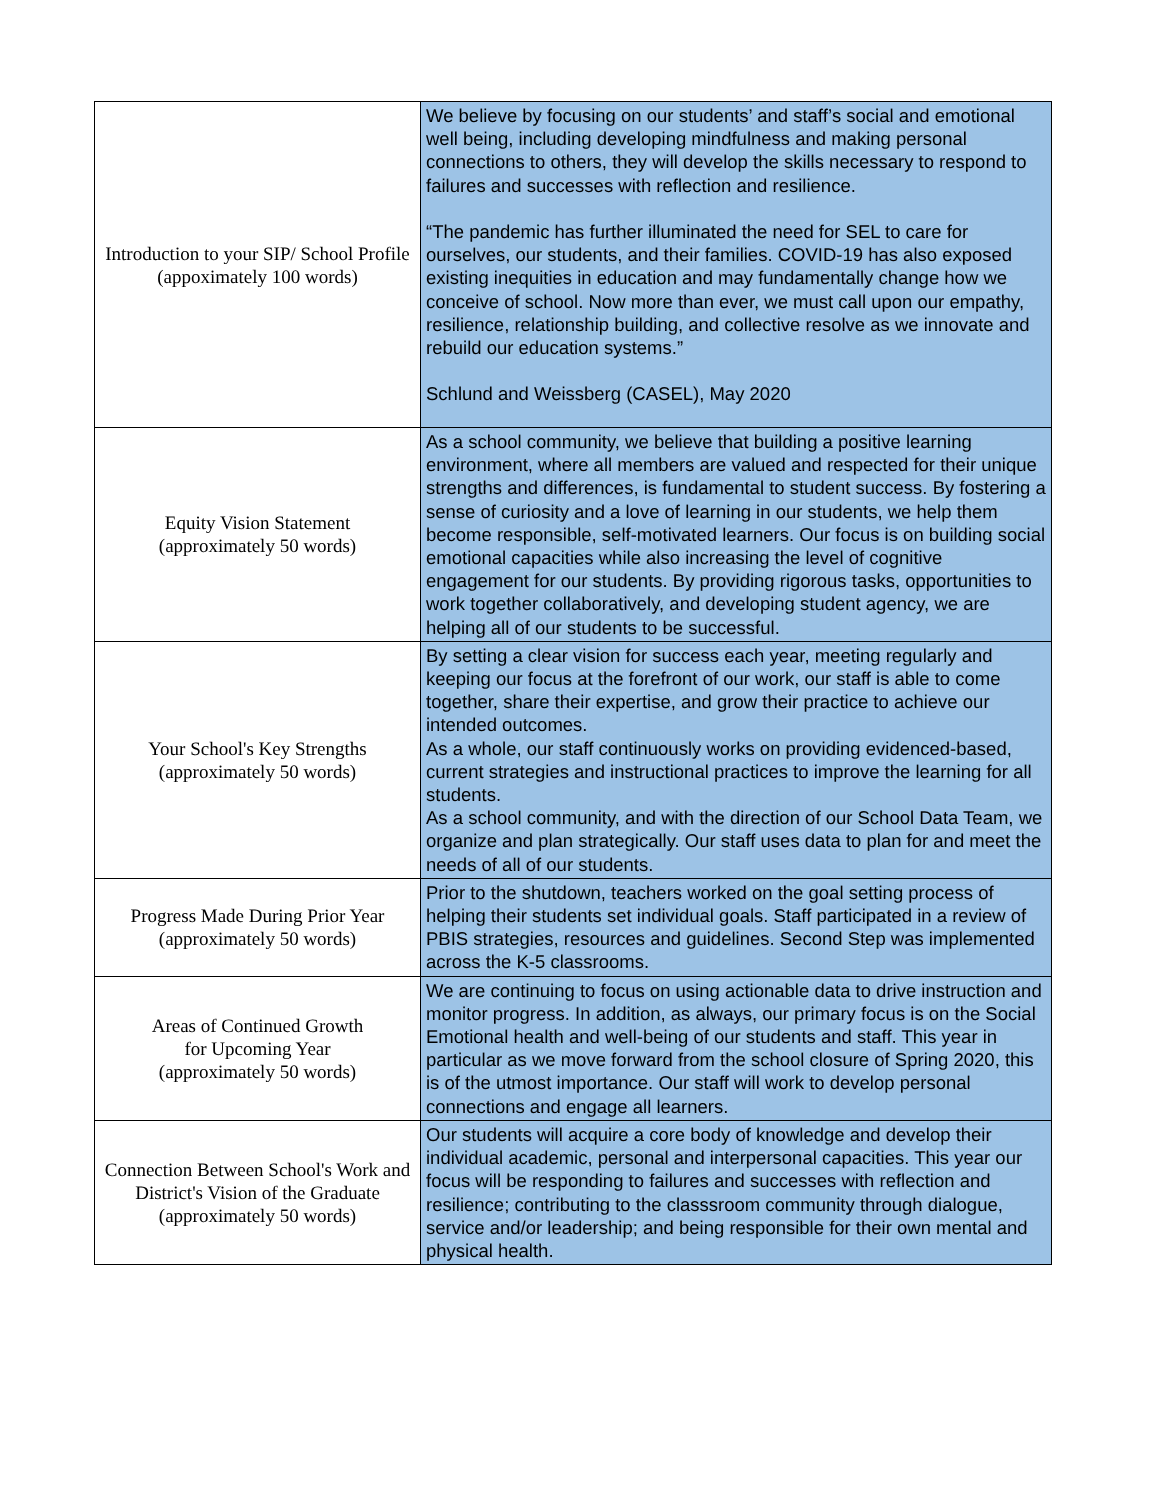| Introduction to your SIP/ School Profile (appoximately 100 words) | We believe by focusing on our students’ and staff’s social and emotional well being, including developing mindfulness and making personal connections to others, they will develop the skills necessary to respond to failures and successes with reflection and resilience. “The pandemic has further illuminated the need for SEL to care for ourselves, our students, and their families. COVID-19 has also exposed existing inequities in education and may fundamentally change how we conceive of school. Now more than ever, we must call upon our empathy, resilience, relationship building, and collective resolve as we innovate and rebuild our education systems.” Schlund and Weissberg (CASEL), May 2020 |
| Equity Vision Statement (approximately 50 words) | As a school community, we believe that building a positive learning environment, where all members are valued and respected for their unique strengths and differences, is fundamental to student success. By fostering a sense of curiosity and a love of learning in our students, we help them become responsible, self-motivated learners. Our focus is on building social emotional capacities while also increasing the level of cognitive engagement for our students. By providing rigorous tasks, opportunities to work together collaboratively, and developing student agency, we are helping all of our students to be successful. |
| Your School's Key Strengths (approximately 50 words) | By setting a clear vision for success each year, meeting regularly and keeping our focus at the forefront of our work, our staff is able to come together, share their expertise, and grow their practice to achieve our intended outcomes. As a whole, our staff continuously works on providing evidenced-based, current strategies and instructional practices to improve the learning for all students. As a school community, and with the direction of our School Data Team, we organize and plan strategically. Our staff uses data to plan for and meet the needs of all of our students. |
| Progress Made During Prior Year (approximately 50 words) | Prior to the shutdown, teachers worked on the goal setting process of helping their students set individual goals. Staff participated in a review of PBIS strategies, resources and guidelines. Second Step was implemented across the K-5 classrooms. |
| Areas of Continued Growth for Upcoming Year (approximately 50 words) | We are continuing to focus on using actionable data to drive instruction and monitor progress. In addition, as always, our primary focus is on the Social Emotional health and well-being of our students and staff. This year in particular as we move forward from the school closure of Spring 2020, this is of the utmost importance. Our staff will work to develop personal connections and engage all learners. |
| Connection Between School's Work and District's Vision of the Graduate (approximately 50 words) | Our students will acquire a core body of knowledge and develop their individual academic, personal and interpersonal capacities. This year our focus will be responding to failures and successes with reflection and resilience; contributing to the classsroom community through dialogue, service and/or leadership; and being responsible for their own mental and physical health. |